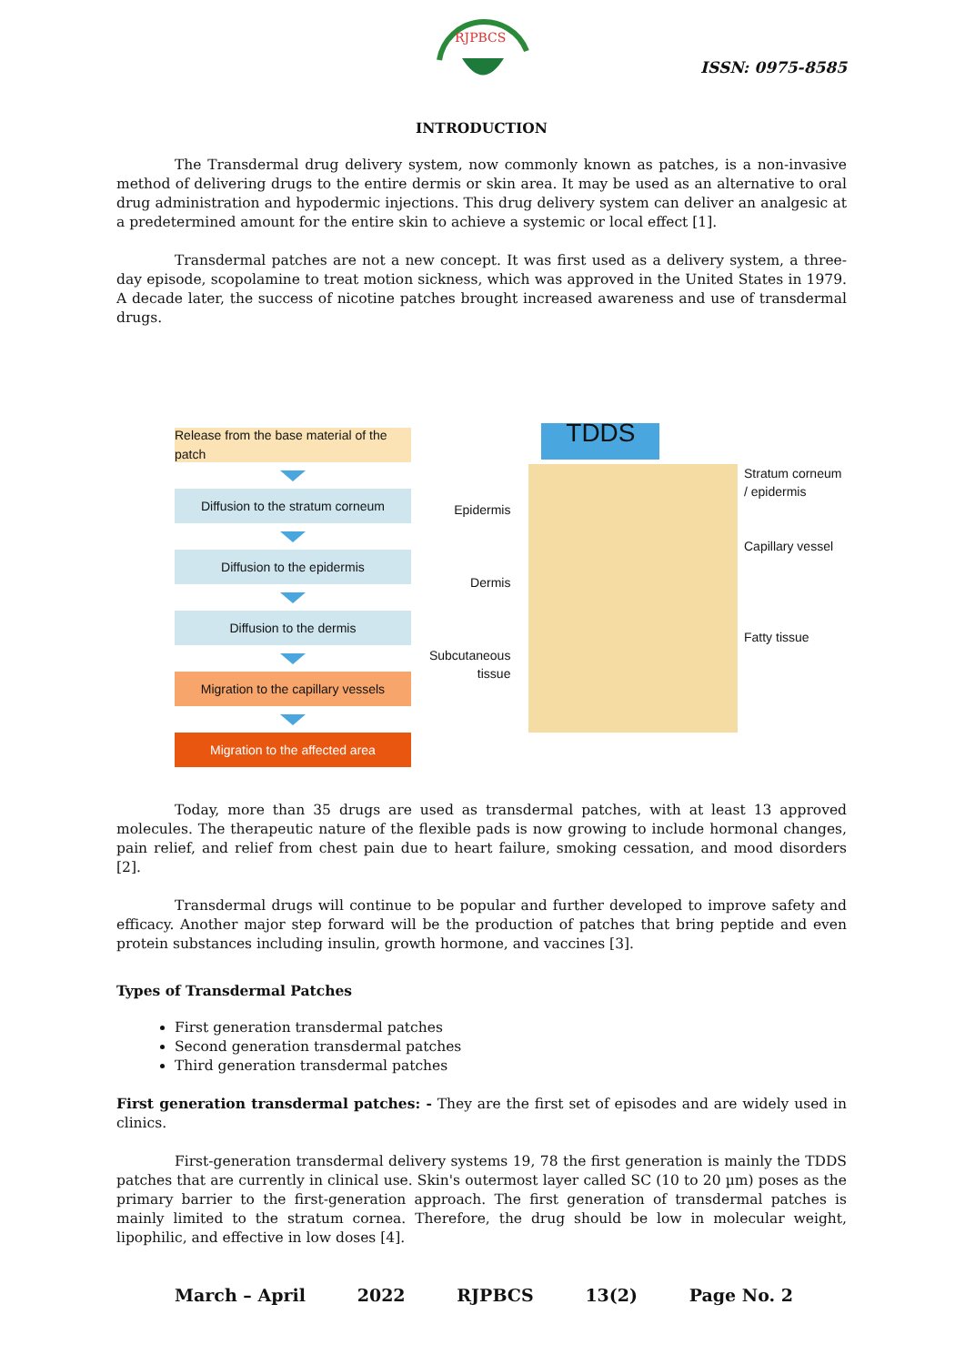RJPBCS
ISSN: 0975-8585
INTRODUCTION
The Transdermal drug delivery system, now commonly known as patches, is a non-invasive method of delivering drugs to the entire dermis or skin area. It may be used as an alternative to oral drug administration and hypodermic injections. This drug delivery system can deliver an analgesic at a predetermined amount for the entire skin to achieve a systemic or local effect [1].
Transdermal patches are not a new concept. It was first used as a delivery system, a three-day episode, scopolamine to treat motion sickness, which was approved in the United States in 1979. A decade later, the success of nicotine patches brought increased awareness and use of transdermal drugs.
Release from the base material of the patch
Diffusion to the stratum corneum
Diffusion to the epidermis
Diffusion to the dermis
Migration to the capillary vessels
Migration to the affected area
Epidermis
Dermis
Subcutaneous tissue
TDDS
Stratum corneum / epidermis
Capillary vessel
Fatty tissue
Today, more than 35 drugs are used as transdermal patches, with at least 13 approved molecules. The therapeutic nature of the flexible pads is now growing to include hormonal changes, pain relief, and relief from chest pain due to heart failure, smoking cessation, and mood disorders [2].
Transdermal drugs will continue to be popular and further developed to improve safety and efficacy. Another major step forward will be the production of patches that bring peptide and even protein substances including insulin, growth hormone, and vaccines [3].
Types of Transdermal Patches
First generation transdermal patches
Second generation transdermal patches
Third generation transdermal patches
First generation transdermal patches: - They are the first set of episodes and are widely used in clinics.
First-generation transdermal delivery systems 19, 78 the first generation is mainly the TDDS patches that are currently in clinical use. Skin's outermost layer called SC (10 to 20 µm) poses as the primary barrier to the first-generation approach. The first generation of transdermal patches is mainly limited to the stratum cornea. Therefore, the drug should be low in molecular weight, lipophilic, and effective in low doses [4].
March – April 2022 RJPBCS 13(2) Page No. 2